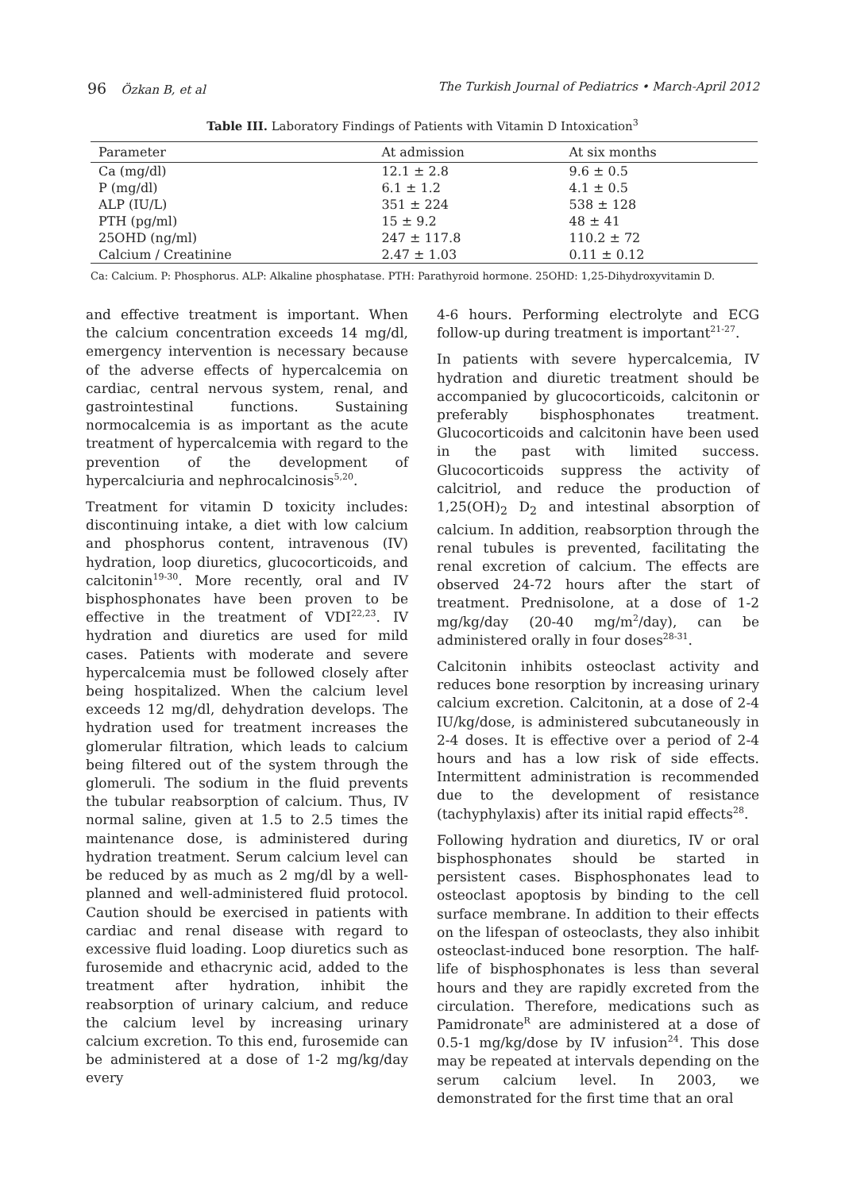96 Özkan B, et al The Turkish Journal of Pediatrics • March-April 2012
Table III. Laboratory Findings of Patients with Vitamin D Intoxication<sup>3</sup>
| Parameter | At admission | At six months |
| --- | --- | --- |
| Ca (mg/dl) | 12.1 ± 2.8 | 9.6 ± 0.5 |
| P (mg/dl) | 6.1 ± 1.2 | 4.1 ± 0.5 |
| ALP (IU/L) | 351 ± 224 | 538 ± 128 |
| PTH (pg/ml) | 15 ± 9.2 | 48 ± 41 |
| 25OHD (ng/ml) | 247 ± 117.8 | 110.2 ± 72 |
| Calcium / Creatinine | 2.47 ± 1.03 | 0.11 ± 0.12 |
Ca: Calcium. P: Phosphorus. ALP: Alkaline phosphatase. PTH: Parathyroid hormone. 25OHD: 1,25-Dihydroxyvitamin D.
and effective treatment is important. When the calcium concentration exceeds 14 mg/dl, emergency intervention is necessary because of the adverse effects of hypercalcemia on cardiac, central nervous system, renal, and gastrointestinal functions. Sustaining normocalcemia is as important as the acute treatment of hypercalcemia with regard to the prevention of the development of hypercalciuria and nephrocalcinosis<sup>5,20</sup>.
Treatment for vitamin D toxicity includes: discontinuing intake, a diet with low calcium and phosphorus content, intravenous (IV) hydration, loop diuretics, glucocorticoids, and calcitonin<sup>19-30</sup>. More recently, oral and IV bisphosphonates have been proven to be effective in the treatment of VDI<sup>22,23</sup>. IV hydration and diuretics are used for mild cases. Patients with moderate and severe hypercalcemia must be followed closely after being hospitalized. When the calcium level exceeds 12 mg/dl, dehydration develops. The hydration used for treatment increases the glomerular filtration, which leads to calcium being filtered out of the system through the glomeruli. The sodium in the fluid prevents the tubular reabsorption of calcium. Thus, IV normal saline, given at 1.5 to 2.5 times the maintenance dose, is administered during hydration treatment. Serum calcium level can be reduced by as much as 2 mg/dl by a well-planned and well-administered fluid protocol. Caution should be exercised in patients with cardiac and renal disease with regard to excessive fluid loading. Loop diuretics such as furosemide and ethacrynic acid, added to the treatment after hydration, inhibit the reabsorption of urinary calcium, and reduce the calcium level by increasing urinary calcium excretion. To this end, furosemide can be administered at a dose of 1-2 mg/kg/day every
4-6 hours. Performing electrolyte and ECG follow-up during treatment is important<sup>21-27</sup>.
In patients with severe hypercalcemia, IV hydration and diuretic treatment should be accompanied by glucocorticoids, calcitonin or preferably bisphosphonates treatment. Glucocorticoids and calcitonin have been used in the past with limited success. Glucocorticoids suppress the activity of calcitriol, and reduce the production of 1,25(OH)<sub>2</sub> D<sub>2</sub> and intestinal absorption of calcium. In addition, reabsorption through the renal tubules is prevented, facilitating the renal excretion of calcium. The effects are observed 24-72 hours after the start of treatment. Prednisolone, at a dose of 1-2 mg/kg/day (20-40 mg/m<sup>2</sup>/day), can be administered orally in four doses<sup>28-31</sup>.
Calcitonin inhibits osteoclast activity and reduces bone resorption by increasing urinary calcium excretion. Calcitonin, at a dose of 2-4 IU/kg/dose, is administered subcutaneously in 2-4 doses. It is effective over a period of 2-4 hours and has a low risk of side effects. Intermittent administration is recommended due to the development of resistance (tachyphylaxis) after its initial rapid effects<sup>28</sup>.
Following hydration and diuretics, IV or oral bisphosphonates should be started in persistent cases. Bisphosphonates lead to osteoclast apoptosis by binding to the cell surface membrane. In addition to their effects on the lifespan of osteoclasts, they also inhibit osteoclast-induced bone resorption. The half-life of bisphosphonates is less than several hours and they are rapidly excreted from the circulation. Therefore, medications such as Pamidronate<sup>R</sup> are administered at a dose of 0.5-1 mg/kg/dose by IV infusion<sup>24</sup>. This dose may be repeated at intervals depending on the serum calcium level. In 2003, we demonstrated for the first time that an oral